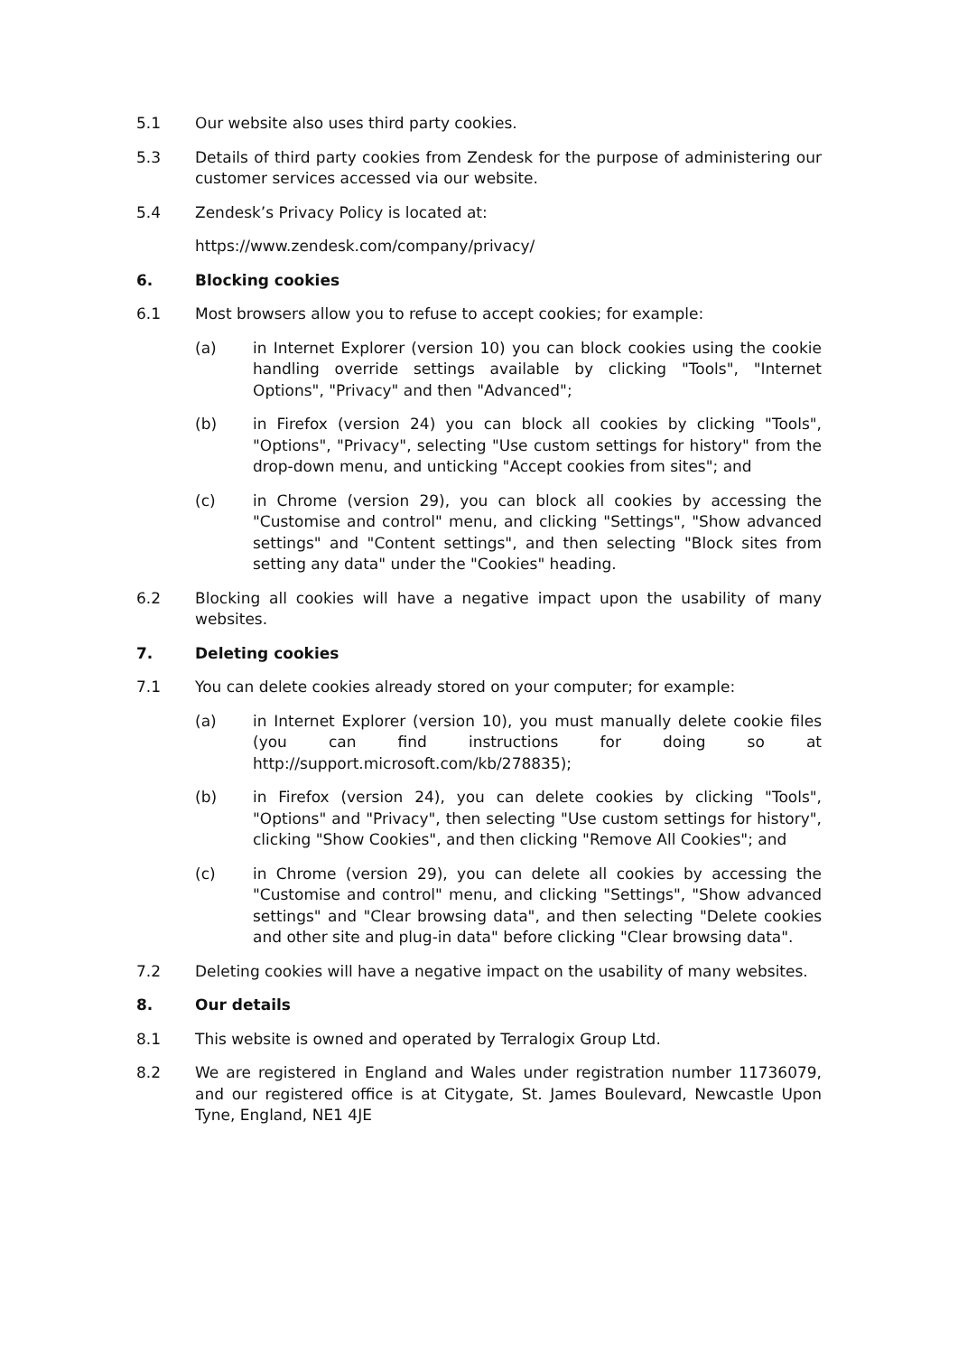5.1 Our website also uses third party cookies.
5.3 Details of third party cookies from Zendesk for the purpose of administering our customer services accessed via our website.
5.4 Zendesk’s Privacy Policy is located at:
https://www.zendesk.com/company/privacy/
6. Blocking cookies
6.1 Most browsers allow you to refuse to accept cookies; for example:
(a) in Internet Explorer (version 10) you can block cookies using the cookie handling override settings available by clicking "Tools", "Internet Options", "Privacy" and then "Advanced";
(b) in Firefox (version 24) you can block all cookies by clicking "Tools", "Options", "Privacy", selecting "Use custom settings for history" from the drop-down menu, and unticking "Accept cookies from sites"; and
(c) in Chrome (version 29), you can block all cookies by accessing the "Customise and control" menu, and clicking "Settings", "Show advanced settings" and "Content settings", and then selecting "Block sites from setting any data" under the "Cookies" heading.
6.2 Blocking all cookies will have a negative impact upon the usability of many websites.
7. Deleting cookies
7.1 You can delete cookies already stored on your computer; for example:
(a) in Internet Explorer (version 10), you must manually delete cookie files (you can find instructions for doing so at http://support.microsoft.com/kb/278835);
(b) in Firefox (version 24), you can delete cookies by clicking "Tools", "Options" and "Privacy", then selecting "Use custom settings for history", clicking "Show Cookies", and then clicking "Remove All Cookies"; and
(c) in Chrome (version 29), you can delete all cookies by accessing the "Customise and control" menu, and clicking "Settings", "Show advanced settings" and "Clear browsing data", and then selecting "Delete cookies and other site and plug-in data" before clicking "Clear browsing data".
7.2 Deleting cookies will have a negative impact on the usability of many websites.
8. Our details
8.1 This website is owned and operated by Terralogix Group Ltd.
8.2 We are registered in England and Wales under registration number 11736079, and our registered office is at Citygate, St. James Boulevard, Newcastle Upon Tyne, England, NE1 4JE